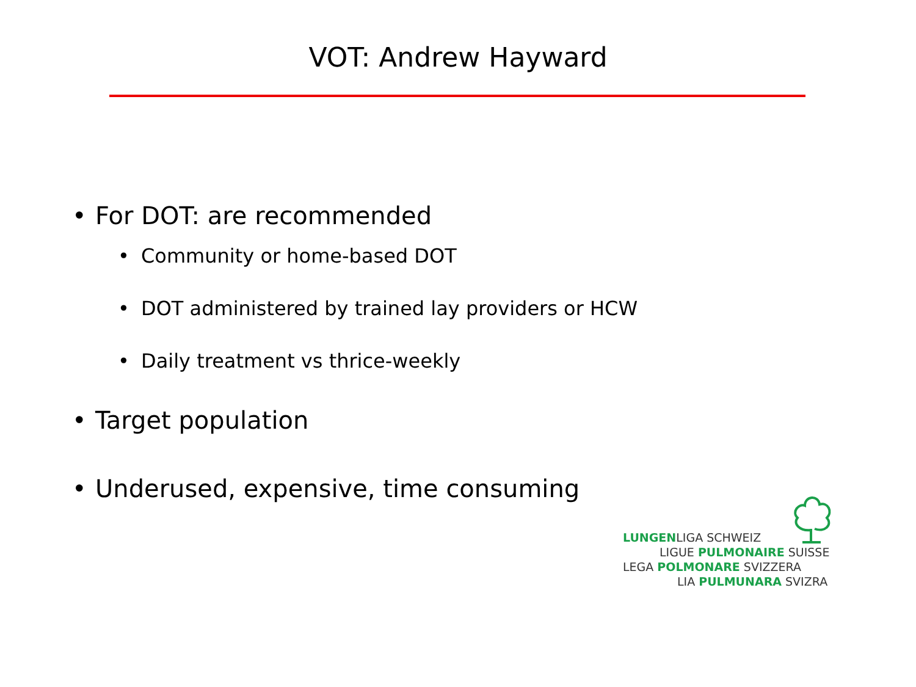VOT: Andrew Hayward
• For DOT: are recommended
• Community or home-based DOT
• DOT administered by trained lay providers or HCW
• Daily treatment vs thrice-weekly
• Target population
• Underused, expensive, time consuming
LUNGENLIGA SCHWEIZ
LIGUE PULMONAIRE SUISSE
LEGA POLMONARE SVIZZERA
LIA PULMUNARA SVIZRA